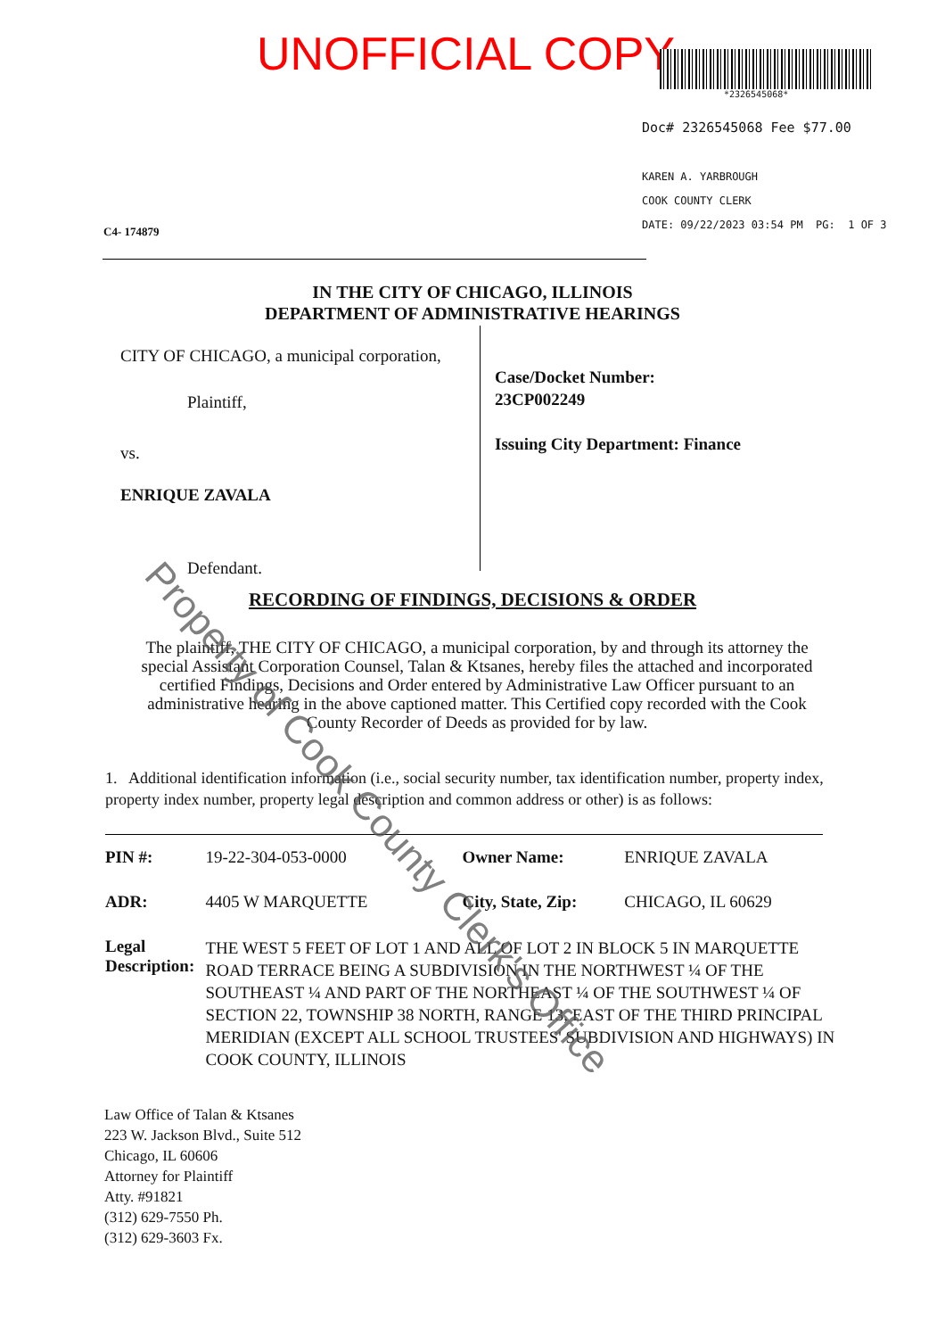UNOFFICIAL COPY
*2326545068*
Doc# 2326545068 Fee $77.00
KAREN A. YARBROUGH
COOK COUNTY CLERK
DATE: 09/22/2023 03:54 PM PG: 1 OF 3
C4- 174879
IN THE CITY OF CHICAGO, ILLINOIS
DEPARTMENT OF ADMINISTRATIVE HEARINGS
CITY OF CHICAGO, a municipal corporation,
Plaintiff,
vs.
ENRIQUE ZAVALA
Defendant.
Case/Docket Number:
23CP002249
Issuing City Department: Finance
RECORDING OF FINDINGS, DECISIONS & ORDER
The plaintiff, THE CITY OF CHICAGO, a municipal corporation, by and through its attorney the special Assistant Corporation Counsel, Talan & Ktsanes, hereby files the attached and incorporated certified Findings, Decisions and Order entered by Administrative Law Officer pursuant to an administrative hearing in the above captioned matter. This Certified copy recorded with the Cook County Recorder of Deeds as provided for by law.
1. Additional identification information (i.e., social security number, tax identification number, property index, property index number, property legal description and common address or other) is as follows:
| PIN #: | 19-22-304-053-0000 | Owner Name: | ENRIQUE ZAVALA |
| ADR: | 4405 W MARQUETTE | City, State, Zip: | CHICAGO, IL 60629 |
| Legal Description: | THE WEST 5 FEET OF LOT 1 AND ALL OF LOT 2 IN BLOCK 5 IN MARQUETTE ROAD TERRACE BEING A SUBDIVISION IN THE NORTHWEST ¼ OF THE SOUTHEAST ¼ AND PART OF THE NORTHEAST ¼ OF THE SOUTHWEST ¼ OF SECTION 22, TOWNSHIP 38 NORTH, RANGE 13, EAST OF THE THIRD PRINCIPAL MERIDIAN (EXCEPT ALL SCHOOL TRUSTEES' SUBDIVISION AND HIGHWAYS) IN COOK COUNTY, ILLINOIS | | |
Law Office of Talan & Ktsanes
223 W. Jackson Blvd., Suite 512
Chicago, IL 60606
Attorney for Plaintiff
Atty. #91821
(312) 629-7550 Ph.
(312) 629-3603 Fx.
Property of Cook County Clerk's Office